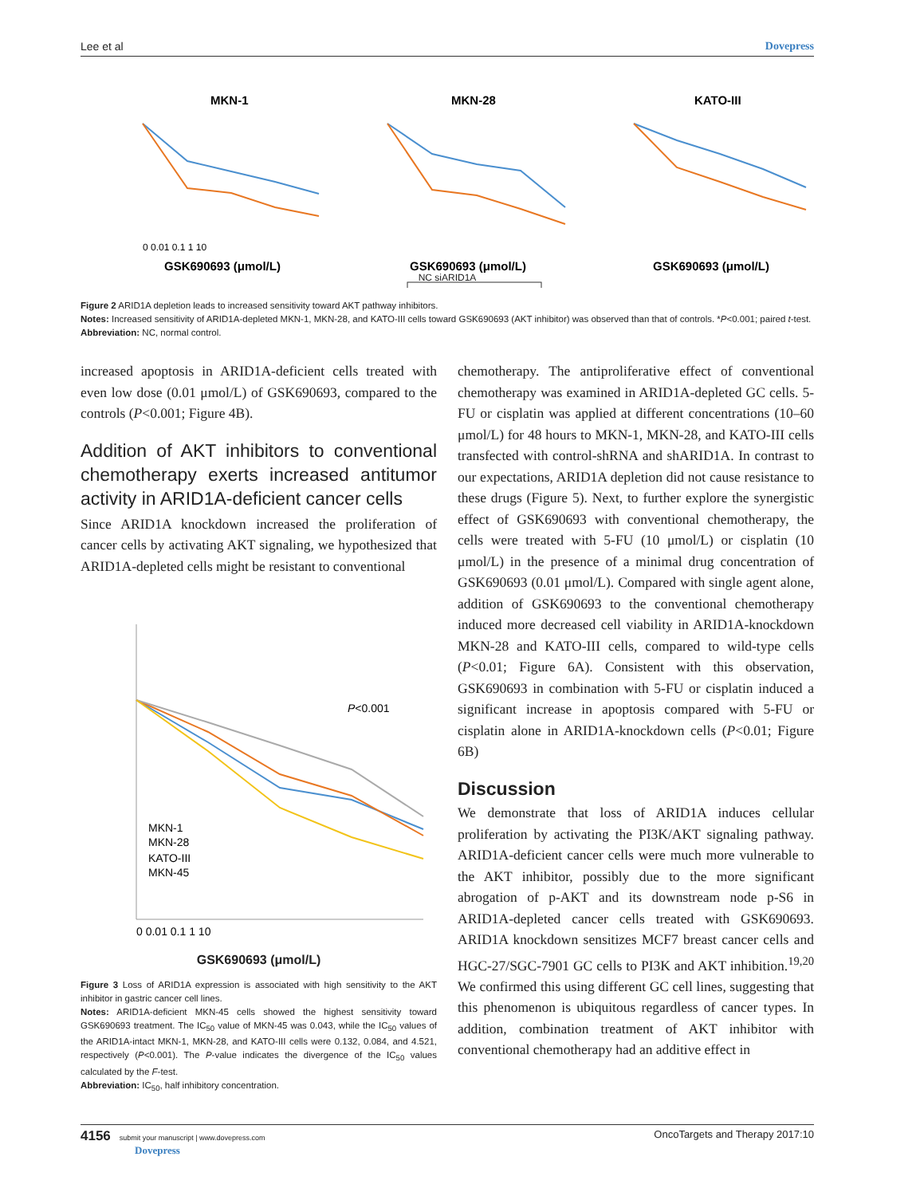Lee et al Dovepress
MKN-1
MKN-28
KATO-III
GSK690693 (μmol/L)
GSK690693 (μmol/L)
GSK690693 (μmol/L)
0 0.01 0.1 1 10
NC siARID1A
Figure 2 ARID1A depletion leads to increased sensitivity toward AKT pathway inhibitors.
Notes: Increased sensitivity of ARID1A-depleted MKN-1, MKN-28, and KATO-III cells toward GSK690693 (AKT inhibitor) was observed than that of controls. *P<0.001; paired t-test.
Abbreviation: NC, normal control.
increased apoptosis in ARID1A-deficient cells treated with even low dose (0.01 μmol/L) of GSK690693, compared to the controls (P<0.001; Figure 4B).
Addition of AKT inhibitors to conventional chemotherapy exerts increased antitumor activity in ARID1A-deficient cancer cells
Since ARID1A knockdown increased the proliferation of cancer cells by activating AKT signaling, we hypothesized that ARID1A-depleted cells might be resistant to conventional
P<0.001
MKN-1
MKN-28
KATO-III
MKN-45
0 0.01 0.1 1 10
GSK690693 (μmol/L)
Figure 3 Loss of ARID1A expression is associated with high sensitivity to the AKT inhibitor in gastric cancer cell lines.
Notes: ARID1A-deficient MKN-45 cells showed the highest sensitivity toward GSK690693 treatment. The IC<sub>50</sub> value of MKN-45 was 0.043, while the IC<sub>50</sub> values of the ARID1A-intact MKN-1, MKN-28, and KATO-III cells were 0.132, 0.084, and 4.521, respectively (P<0.001). The P-value indicates the divergence of the IC<sub>50</sub> values calculated by the F-test.
Abbreviation: IC<sub>50</sub>, half inhibitory concentration.
chemotherapy. The antiproliferative effect of conventional chemotherapy was examined in ARID1A-depleted GC cells. 5-FU or cisplatin was applied at different concentrations (10–60 μmol/L) for 48 hours to MKN-1, MKN-28, and KATO-III cells transfected with control-shRNA and shARID1A. In contrast to our expectations, ARID1A depletion did not cause resistance to these drugs (Figure 5). Next, to further explore the synergistic effect of GSK690693 with conventional chemotherapy, the cells were treated with 5-FU (10 μmol/L) or cisplatin (10 μmol/L) in the presence of a minimal drug concentration of GSK690693 (0.01 μmol/L). Compared with single agent alone, addition of GSK690693 to the conventional chemotherapy induced more decreased cell viability in ARID1A-knockdown MKN-28 and KATO-III cells, compared to wild-type cells (P<0.01; Figure 6A). Consistent with this observation, GSK690693 in combination with 5-FU or cisplatin induced a significant increase in apoptosis compared with 5-FU or cisplatin alone in ARID1A-knockdown cells (P<0.01; Figure 6B)
Discussion
We demonstrate that loss of ARID1A induces cellular proliferation by activating the PI3K/AKT signaling pathway. ARID1A-deficient cancer cells were much more vulnerable to the AKT inhibitor, possibly due to the more significant abrogation of p-AKT and its downstream node p-S6 in ARID1A-depleted cancer cells treated with GSK690693. ARID1A knockdown sensitizes MCF7 breast cancer cells and HGC-27/SGC-7901 GC cells to PI3K and AKT inhibition.<sup>19,20</sup> We confirmed this using different GC cell lines, suggesting that this phenomenon is ubiquitous regardless of cancer types. In addition, combination treatment of AKT inhibitor with conventional chemotherapy had an additive effect in
4156 submit your manuscript | www.dovepress.com
Dovepress OncoTargets and Therapy 2017:10